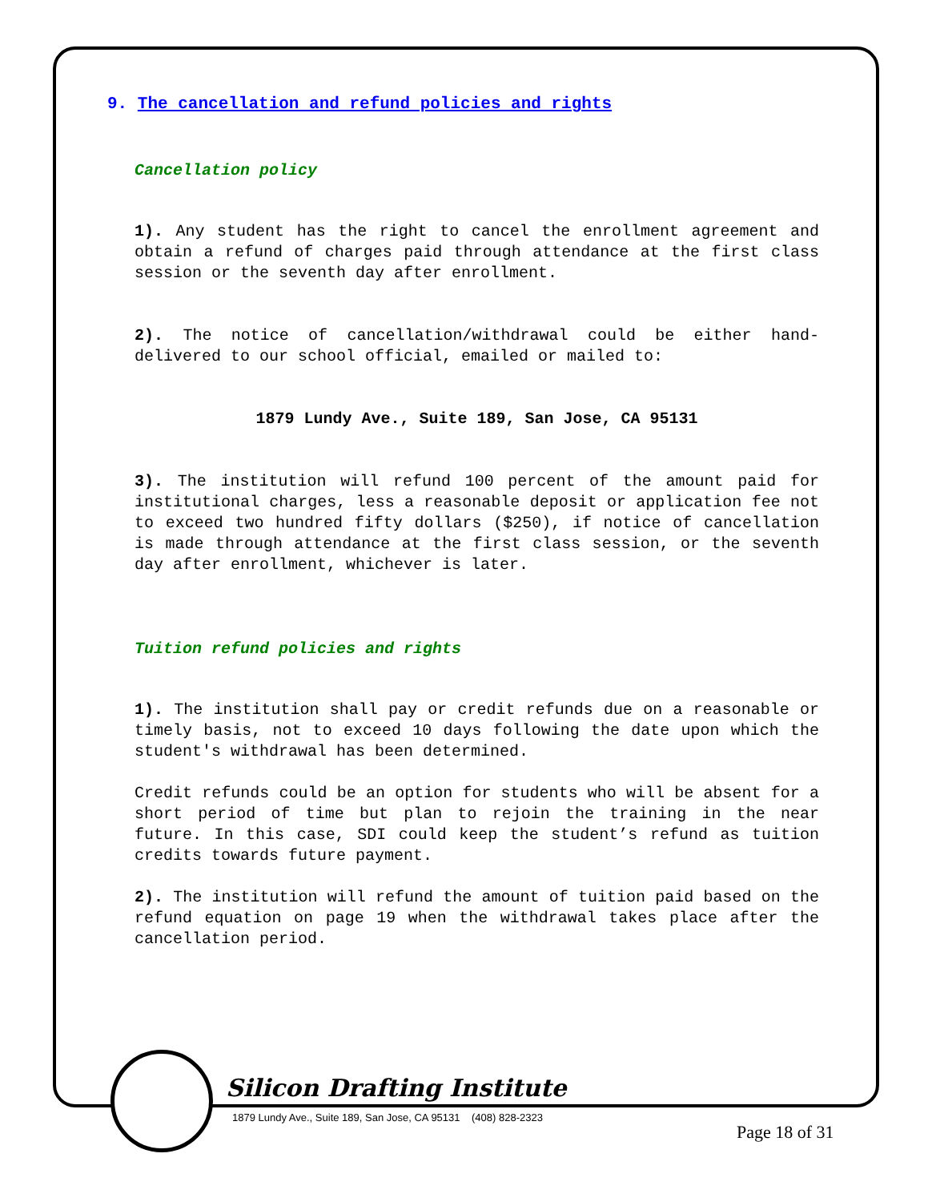9. The cancellation and refund policies and rights
Cancellation policy
1). Any student has the right to cancel the enrollment agreement and obtain a refund of charges paid through attendance at the first class session or the seventh day after enrollment.
2). The notice of cancellation/withdrawal could be either hand-delivered to our school official, emailed or mailed to:
1879 Lundy Ave., Suite 189, San Jose, CA 95131
3). The institution will refund 100 percent of the amount paid for institutional charges, less a reasonable deposit or application fee not to exceed two hundred fifty dollars ($250), if notice of cancellation is made through attendance at the first class session, or the seventh day after enrollment, whichever is later.
Tuition refund policies and rights
1). The institution shall pay or credit refunds due on a reasonable or timely basis, not to exceed 10 days following the date upon which the student's withdrawal has been determined.
Credit refunds could be an option for students who will be absent for a short period of time but plan to rejoin the training in the near future. In this case, SDI could keep the student’s refund as tuition credits towards future payment.
2). The institution will refund the amount of tuition paid based on the refund equation on page 19 when the withdrawal takes place after the cancellation period.
Silicon Drafting Institute
1879 Lundy Ave., Suite 189, San Jose, CA 95131 (408) 828-2323
Page 18 of 31